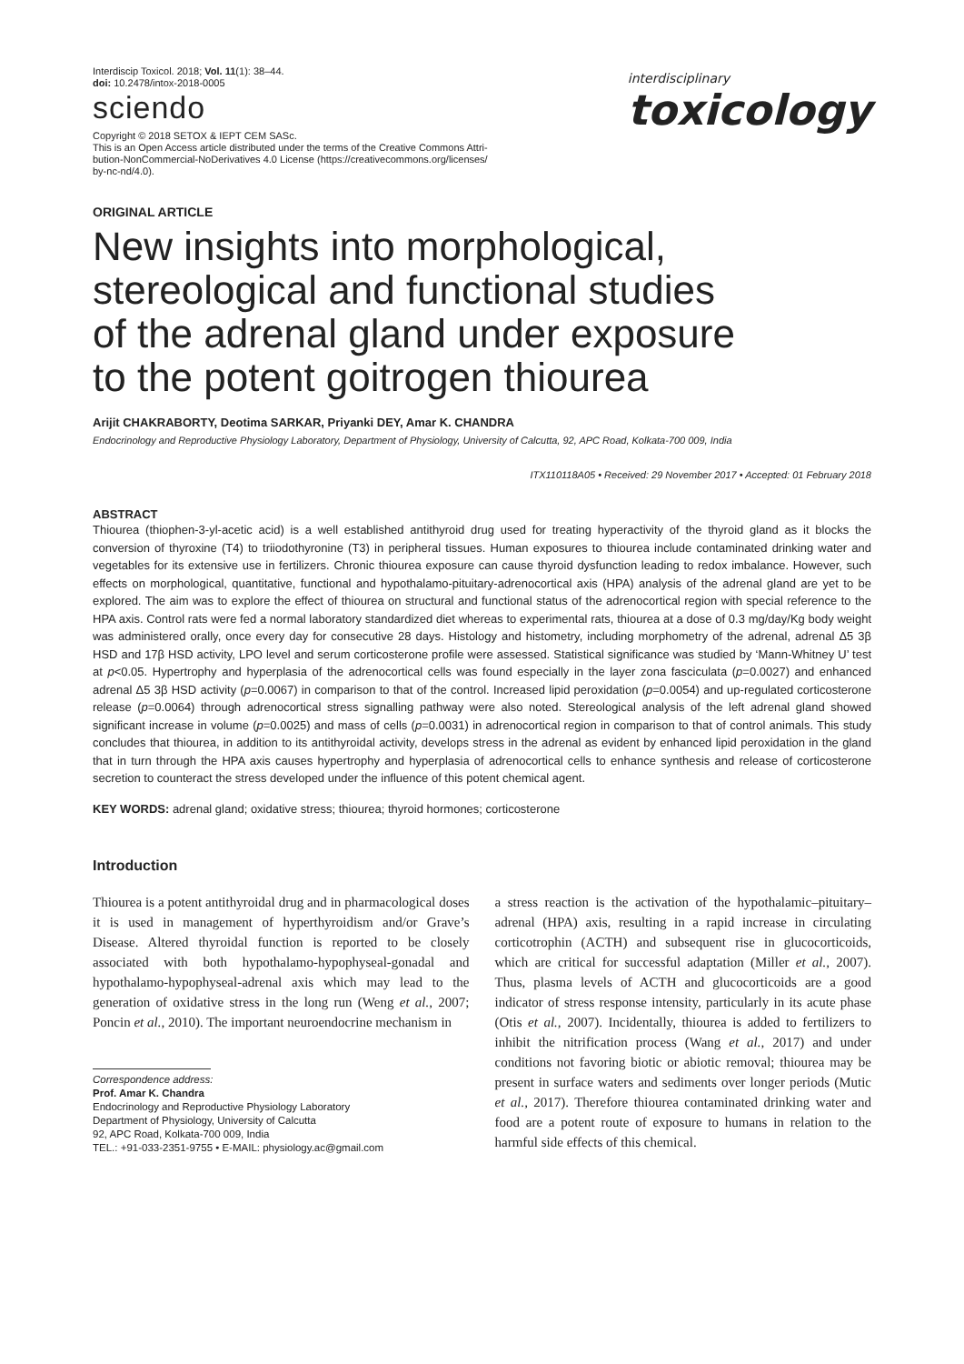Interdiscip Toxicol. 2018; Vol. 11(1): 38–44.
doi: 10.2478/intox-2018-0005
sciendo
Copyright © 2018 SETOX & IEPT CEM SASc.
This is an Open Access article distributed under the terms of the Creative Commons Attri-
bution-NonCommercial-NoDerivatives 4.0 License (https://creativecommons.org/licenses/
by-nc-nd/4.0).
interdisciplinary
toxicology
ORIGINAL ARTICLE
New insights into morphological,
stereological and functional studies
of the adrenal gland under exposure
to the potent goitrogen thiourea
Arijit CHAKRABORTY, Deotima SARKAR, Priyanki DEY, Amar K. CHANDRA
Endocrinology and Reproductive Physiology Laboratory, Department of Physiology, University of Calcutta, 92, APC Road, Kolkata-700 009, India
ITX110118A05 • Received: 29 November 2017 • Accepted: 01 February 2018
ABSTRACT
Thiourea (thiophen-3-yl-acetic acid) is a well established antithyroid drug used for treating hyperactivity of the thyroid gland as it blocks the conversion of thyroxine (T4) to triiodothyronine (T3) in peripheral tissues. Human exposures to thiourea include contaminated drinking water and vegetables for its extensive use in fertilizers. Chronic thiourea exposure can cause thyroid dysfunction leading to redox imbalance. However, such effects on morphological, quantitative, functional and hypothalamo-pituitary-adrenocortical axis (HPA) analysis of the adrenal gland are yet to be explored. The aim was to explore the effect of thiourea on structural and functional status of the adrenocortical region with special reference to the HPA axis. Control rats were fed a normal laboratory standardized diet whereas to experimental rats, thiourea at a dose of 0.3 mg/day/Kg body weight was administered orally, once every day for consecutive 28 days. Histology and histometry, including morphometry of the adrenal, adrenal Δ5 3β HSD and 17β HSD activity, LPO level and serum corticosterone profile were assessed. Statistical significance was studied by ‘Mann-Whitney U’ test at p<0.05. Hypertrophy and hyperplasia of the adrenocortical cells was found especially in the layer zona fasciculata (p=0.0027) and enhanced adrenal Δ5 3β HSD activity (p=0.0067) in comparison to that of the control. Increased lipid peroxidation (p=0.0054) and up-regulated corticosterone release (p=0.0064) through adrenocortical stress signalling pathway were also noted. Stereological analysis of the left adrenal gland showed significant increase in volume (p=0.0025) and mass of cells (p=0.0031) in adrenocortical region in comparison to that of control animals. This study concludes that thiourea, in addition to its antithyroidal activity, develops stress in the adrenal as evident by enhanced lipid peroxidation in the gland that in turn through the HPA axis causes hypertrophy and hyperplasia of adrenocortical cells to enhance synthesis and release of corticosterone secretion to counteract the stress developed under the influence of this potent chemical agent.
KEY WORDS: adrenal gland; oxidative stress; thiourea; thyroid hormones; corticosterone
Introduction
Thiourea is a potent antithyroidal drug and in pharmacological doses it is used in management of hyperthyroidism and/or Grave’s Disease. Altered thyroidal function is reported to be closely associated with both hypothalamo-hypophyseal-gonadal and hypothalamo-hypophyseal-adrenal axis which may lead to the generation of oxidative stress in the long run (Weng et al., 2007; Poncin et al., 2010). The important neuroendocrine mechanism in
Correspondence address:
Prof. Amar K. Chandra
Endocrinology and Reproductive Physiology Laboratory
Department of Physiology, University of Calcutta
92, APC Road, Kolkata-700 009, India
TEL.: +91-033-2351-9755 • E-MAIL: physiology.ac@gmail.com
a stress reaction is the activation of the hypothalamic–pituitary–adrenal (HPA) axis, resulting in a rapid increase in circulating corticotrophin (ACTH) and subsequent rise in glucocorticoids, which are critical for successful adaptation (Miller et al., 2007). Thus, plasma levels of ACTH and glucocorticoids are a good indicator of stress response intensity, particularly in its acute phase (Otis et al., 2007). Incidentally, thiourea is added to fertilizers to inhibit the nitrification process (Wang et al., 2017) and under conditions not favoring biotic or abiotic removal; thiourea may be present in surface waters and sediments over longer periods (Mutic et al., 2017). Therefore thiourea contaminated drinking water and food are a potent route of exposure to humans in relation to the harmful side effects of this chemical.